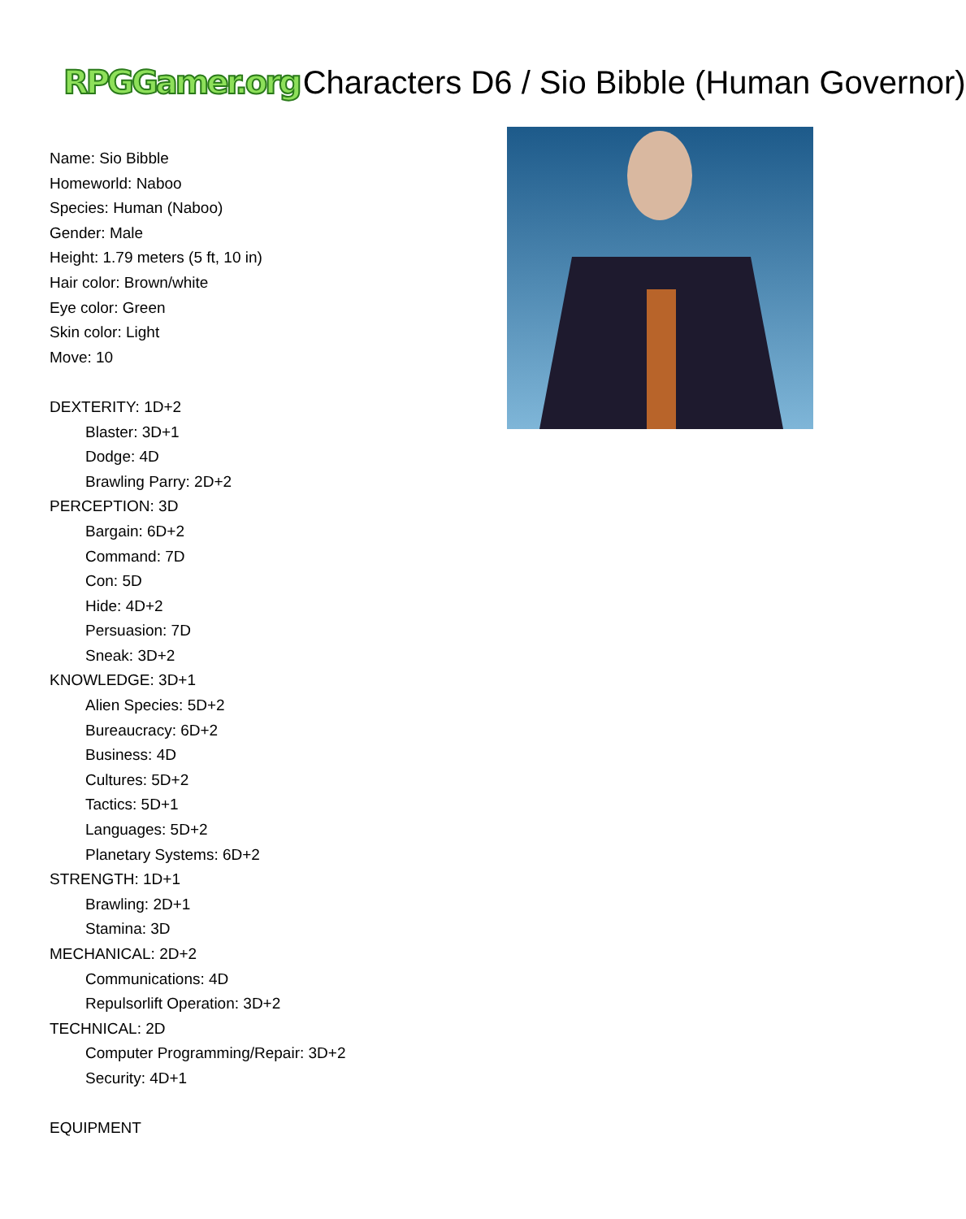RPGGamer.org Characters D6 / Sio Bibble (Human Governor)
Name: Sio Bibble
Homeworld: Naboo
Species: Human (Naboo)
Gender: Male
Height: 1.79 meters (5 ft, 10 in)
Hair color: Brown/white
Eye color: Green
Skin color: Light
Move: 10
DEXTERITY: 1D+2
Blaster: 3D+1
Dodge: 4D
Brawling Parry: 2D+2
PERCEPTION: 3D
Bargain: 6D+2
Command: 7D
Con: 5D
Hide: 4D+2
Persuasion: 7D
Sneak: 3D+2
KNOWLEDGE: 3D+1
Alien Species: 5D+2
Bureaucracy: 6D+2
Business: 4D
Cultures: 5D+2
Tactics: 5D+1
Languages: 5D+2
Planetary Systems: 6D+2
STRENGTH: 1D+1
Brawling: 2D+1
Stamina: 3D
MECHANICAL: 2D+2
Communications: 4D
Repulsorlift Operation: 3D+2
TECHNICAL: 2D
Computer Programming/Repair: 3D+2
Security: 4D+1
EQUIPMENT